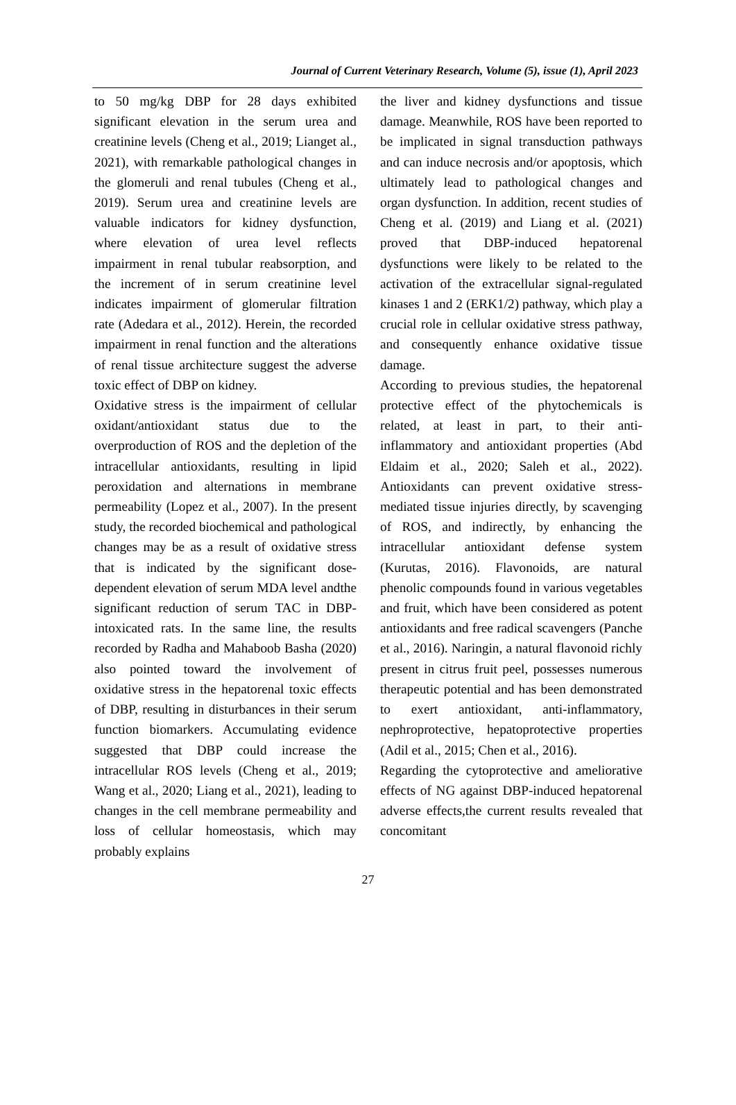Journal of Current Veterinary Research, Volume (5), issue (1), April 2023
to 50 mg/kg DBP for 28 days exhibited significant elevation in the serum urea and creatinine levels (Cheng et al., 2019; Lianget al., 2021), with remarkable pathological changes in the glomeruli and renal tubules (Cheng et al., 2019). Serum urea and creatinine levels are valuable indicators for kidney dysfunction, where elevation of urea level reflects impairment in renal tubular reabsorption, and the increment of in serum creatinine level indicates impairment of glomerular filtration rate (Adedara et al., 2012). Herein, the recorded impairment in renal function and the alterations of renal tissue architecture suggest the adverse toxic effect of DBP on kidney.
Oxidative stress is the impairment of cellular oxidant/antioxidant status due to the overproduction of ROS and the depletion of the intracellular antioxidants, resulting in lipid peroxidation and alternations in membrane permeability (Lopez et al., 2007). In the present study, the recorded biochemical and pathological changes may be as a result of oxidative stress that is indicated by the significant dose-dependent elevation of serum MDA level andthe significant reduction of serum TAC in DBP-intoxicated rats. In the same line, the results recorded by Radha and Mahaboob Basha (2020) also pointed toward the involvement of oxidative stress in the hepatorenal toxic effects of DBP, resulting in disturbances in their serum function biomarkers. Accumulating evidence suggested that DBP could increase the intracellular ROS levels (Cheng et al., 2019; Wang et al., 2020; Liang et al., 2021), leading to changes in the cell membrane permeability and loss of cellular homeostasis, which may probably explains
the liver and kidney dysfunctions and tissue damage. Meanwhile, ROS have been reported to be implicated in signal transduction pathways and can induce necrosis and/or apoptosis, which ultimately lead to pathological changes and organ dysfunction. In addition, recent studies of Cheng et al. (2019) and Liang et al. (2021) proved that DBP-induced hepatorenal dysfunctions were likely to be related to the activation of the extracellular signal-regulated kinases 1 and 2 (ERK1/2) pathway, which play a crucial role in cellular oxidative stress pathway, and consequently enhance oxidative tissue damage.
According to previous studies, the hepatorenal protective effect of the phytochemicals is related, at least in part, to their anti-inflammatory and antioxidant properties (Abd Eldaim et al., 2020; Saleh et al., 2022). Antioxidants can prevent oxidative stress-mediated tissue injuries directly, by scavenging of ROS, and indirectly, by enhancing the intracellular antioxidant defense system (Kurutas, 2016). Flavonoids, are natural phenolic compounds found in various vegetables and fruit, which have been considered as potent antioxidants and free radical scavengers (Panche et al., 2016). Naringin, a natural flavonoid richly present in citrus fruit peel, possesses numerous therapeutic potential and has been demonstrated to exert antioxidant, anti-inflammatory, nephroprotective, hepatoprotective properties (Adil et al., 2015; Chen et al., 2016).
Regarding the cytoprotective and ameliorative effects of NG against DBP-induced hepatorenal adverse effects,the current results revealed that concomitant
27